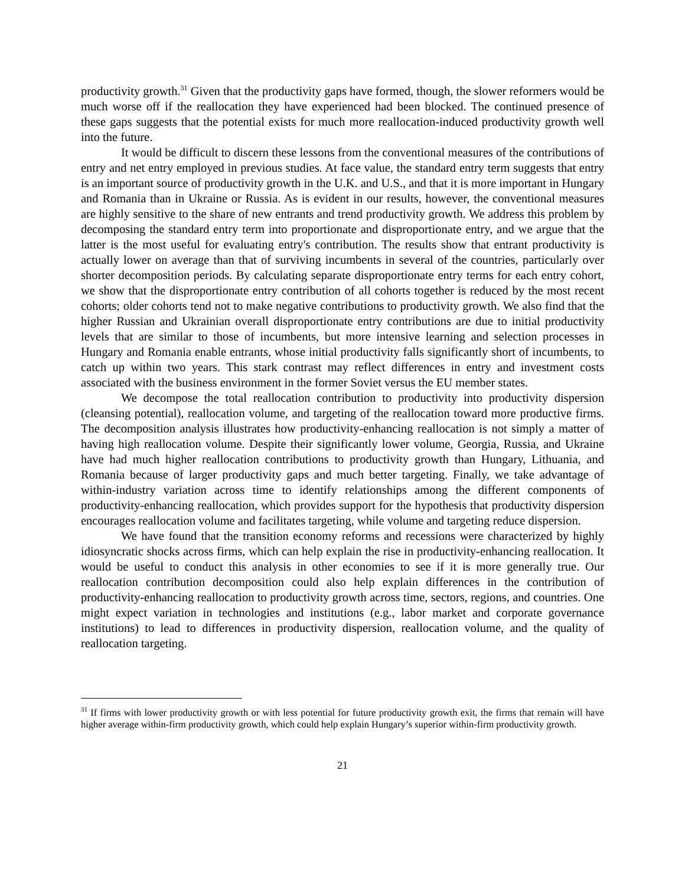productivity growth.<sup>31</sup> Given that the productivity gaps have formed, though, the slower reformers would be much worse off if the reallocation they have experienced had been blocked. The continued presence of these gaps suggests that the potential exists for much more reallocation-induced productivity growth well into the future.
It would be difficult to discern these lessons from the conventional measures of the contributions of entry and net entry employed in previous studies. At face value, the standard entry term suggests that entry is an important source of productivity growth in the U.K. and U.S., and that it is more important in Hungary and Romania than in Ukraine or Russia. As is evident in our results, however, the conventional measures are highly sensitive to the share of new entrants and trend productivity growth. We address this problem by decomposing the standard entry term into proportionate and disproportionate entry, and we argue that the latter is the most useful for evaluating entry's contribution. The results show that entrant productivity is actually lower on average than that of surviving incumbents in several of the countries, particularly over shorter decomposition periods. By calculating separate disproportionate entry terms for each entry cohort, we show that the disproportionate entry contribution of all cohorts together is reduced by the most recent cohorts; older cohorts tend not to make negative contributions to productivity growth. We also find that the higher Russian and Ukrainian overall disproportionate entry contributions are due to initial productivity levels that are similar to those of incumbents, but more intensive learning and selection processes in Hungary and Romania enable entrants, whose initial productivity falls significantly short of incumbents, to catch up within two years. This stark contrast may reflect differences in entry and investment costs associated with the business environment in the former Soviet versus the EU member states.
We decompose the total reallocation contribution to productivity into productivity dispersion (cleansing potential), reallocation volume, and targeting of the reallocation toward more productive firms. The decomposition analysis illustrates how productivity-enhancing reallocation is not simply a matter of having high reallocation volume. Despite their significantly lower volume, Georgia, Russia, and Ukraine have had much higher reallocation contributions to productivity growth than Hungary, Lithuania, and Romania because of larger productivity gaps and much better targeting. Finally, we take advantage of within-industry variation across time to identify relationships among the different components of productivity-enhancing reallocation, which provides support for the hypothesis that productivity dispersion encourages reallocation volume and facilitates targeting, while volume and targeting reduce dispersion.
We have found that the transition economy reforms and recessions were characterized by highly idiosyncratic shocks across firms, which can help explain the rise in productivity-enhancing reallocation. It would be useful to conduct this analysis in other economies to see if it is more generally true. Our reallocation contribution decomposition could also help explain differences in the contribution of productivity-enhancing reallocation to productivity growth across time, sectors, regions, and countries. One might expect variation in technologies and institutions (e.g., labor market and corporate governance institutions) to lead to differences in productivity dispersion, reallocation volume, and the quality of reallocation targeting.
<sup>31</sup> If firms with lower productivity growth or with less potential for future productivity growth exit, the firms that remain will have higher average within-firm productivity growth, which could help explain Hungary’s superior within-firm productivity growth.
21